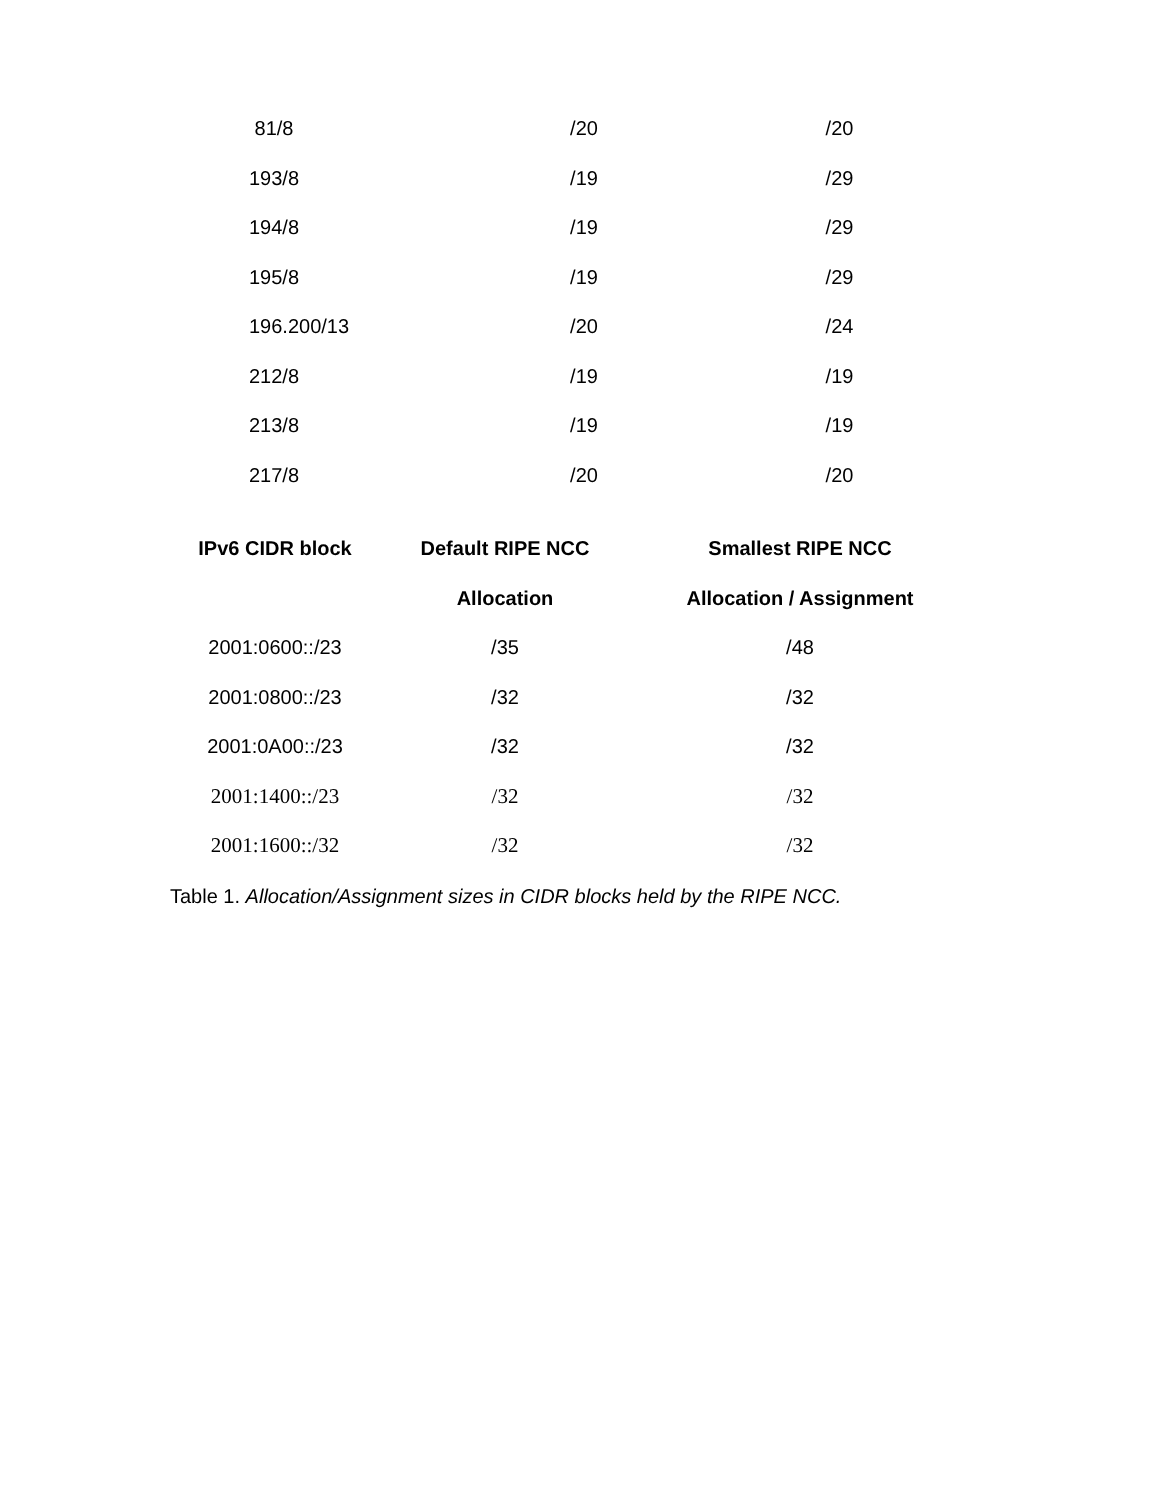| 81/8 | /20 | /20 |
| 193/8 | /19 | /29 |
| 194/8 | /19 | /29 |
| 195/8 | /19 | /29 |
| 196.200/13 | /20 | /24 |
| 212/8 | /19 | /19 |
| 213/8 | /19 | /19 |
| 217/8 | /20 | /20 |
| IPv6 CIDR block | Default RIPE NCC | Smallest RIPE NCC |
| --- | --- | --- |
| | Allocation | Allocation / Assignment |
| 2001:0600::/23 | /35 | /48 |
| 2001:0800::/23 | /32 | /32 |
| 2001:0A00::/23 | /32 | /32 |
| 2001:1400::/23 | /32 | /32 |
| 2001:1600::/32 | /32 | /32 |
Table 1. Allocation/Assignment sizes in CIDR blocks held by the RIPE NCC.